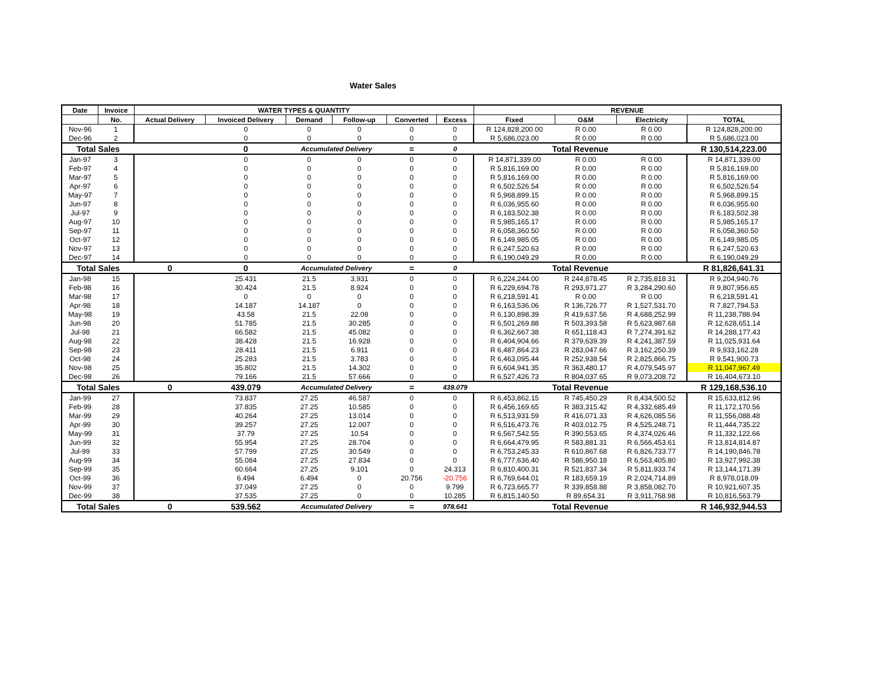Water Sales
| Date | Invoice | WATER TYPES & QUANTITY | | | | | | REVENUE | | | |
| --- | --- | --- | --- | --- | --- | --- | --- | --- | --- | --- | --- |
| | No. | Actual Delivery | Invoiced Delivery | Demand | Follow-up | Converted | Excess | Fixed | O&M | Electricity | TOTAL |
| Nov-96 | 1 | | 0 | 0 | 0 | 0 | 0 | R 124,828,200.00 | R 0.00 | R 0.00 | R 124,828,200.00 |
| Dec-96 | 2 | | 0 | 0 | 0 | 0 | 0 | R 5,686,023.00 | R 0.00 | R 0.00 | R 5,686,023.00 |
| Total Sales | | | 0 | Accumulated Delivery | | = | 0 | Total Revenue | | | R 130,514,223.00 |
| Jan-97 | 3 | | 0 | 0 | 0 | 0 | 0 | R 14,871,339.00 | R 0.00 | R 0.00 | R 14,871,339.00 |
| Feb-97 | 4 | | 0 | 0 | 0 | 0 | 0 | R 5,816,169.00 | R 0.00 | R 0.00 | R 5,816,169.00 |
| Mar-97 | 5 | | 0 | 0 | 0 | 0 | 0 | R 5,816,169.00 | R 0.00 | R 0.00 | R 5,816,169.00 |
| Apr-97 | 6 | | 0 | 0 | 0 | 0 | 0 | R 6,502,526.54 | R 0.00 | R 0.00 | R 6,502,526.54 |
| May-97 | 7 | | 0 | 0 | 0 | 0 | 0 | R 5,968,899.15 | R 0.00 | R 0.00 | R 5,968,899.15 |
| Jun-97 | 8 | | 0 | 0 | 0 | 0 | 0 | R 6,036,955.60 | R 0.00 | R 0.00 | R 6,036,955.60 |
| Jul-97 | 9 | | 0 | 0 | 0 | 0 | 0 | R 6,183,502.38 | R 0.00 | R 0.00 | R 6,183,502.38 |
| Aug-97 | 10 | | 0 | 0 | 0 | 0 | 0 | R 5,985,165.17 | R 0.00 | R 0.00 | R 5,985,165.17 |
| Sep-97 | 11 | | 0 | 0 | 0 | 0 | 0 | R 6,058,360.50 | R 0.00 | R 0.00 | R 6,058,360.50 |
| Oct-97 | 12 | | 0 | 0 | 0 | 0 | 0 | R 6,149,985.05 | R 0.00 | R 0.00 | R 6,149,985.05 |
| Nov-97 | 13 | | 0 | 0 | 0 | 0 | 0 | R 6,247,520.63 | R 0.00 | R 0.00 | R 6,247,520.63 |
| Dec-97 | 14 | | 0 | 0 | 0 | 0 | 0 | R 6,190,049.29 | R 0.00 | R 0.00 | R 6,190,049.29 |
| Total Sales | | 0 | 0 | Accumulated Delivery | | = | 0 | Total Revenue | | | R 81,826,641.31 |
| Jan-98 | 15 | | 25.431 | 21.5 | 3.931 | 0 | 0 | R 6,224,244.00 | R 244,878.45 | R 2,735,818.31 | R 9,204,940.76 |
| Feb-98 | 16 | | 30.424 | 21.5 | 8.924 | 0 | 0 | R 6,229,694.78 | R 293,971.27 | R 3,284,290.60 | R 9,807,956.65 |
| Mar-98 | 17 | | 0 | 0 | 0 | 0 | 0 | R 6,218,591.41 | R 0.00 | R 0.00 | R 6,218,591.41 |
| Apr-98 | 18 | | 14.187 | 14.187 | 0 | 0 | 0 | R 6,163,536.06 | R 136,726.77 | R 1,527,531.70 | R 7,827,794.53 |
| May-98 | 19 | | 43.58 | 21.5 | 22.08 | 0 | 0 | R 6,130,898.39 | R 419,637.56 | R 4,688,252.99 | R 11,238,788.94 |
| Jun-98 | 20 | | 51.785 | 21.5 | 30.285 | 0 | 0 | R 6,501,269.88 | R 503,393.58 | R 5,623,987.68 | R 12,628,651.14 |
| Jul-98 | 21 | | 66.582 | 21.5 | 45.082 | 0 | 0 | R 6,362,667.38 | R 651,118.43 | R 7,274,391.62 | R 14,288,177.43 |
| Aug-98 | 22 | | 38.428 | 21.5 | 16.928 | 0 | 0 | R 6,404,904.66 | R 379,639.39 | R 4,241,387.59 | R 11,025,931.64 |
| Sep-98 | 23 | | 28.411 | 21.5 | 6.911 | 0 | 0 | R 6,487,864.23 | R 283,047.66 | R 3,162,250.39 | R 9,933,162.28 |
| Oct-98 | 24 | | 25.283 | 21.5 | 3.783 | 0 | 0 | R 6,463,095.44 | R 252,938.54 | R 2,825,866.75 | R 9,541,900.73 |
| Nov-98 | 25 | | 35.802 | 21.5 | 14.302 | 0 | 0 | R 6,604,941.35 | R 363,480.17 | R 4,079,545.97 | R 11,047,967.49 |
| Dec-98 | 26 | | 79.166 | 21.5 | 57.666 | 0 | 0 | R 6,527,426.73 | R 804,037.65 | R 9,073,208.72 | R 16,404,673.10 |
| Total Sales | | 0 | 439.079 | Accumulated Delivery | | = | 439.079 | Total Revenue | | | R 129,168,536.10 |
| Jan-99 | 27 | | 73.837 | 27.25 | 46.587 | 0 | 0 | R 6,453,862.15 | R 745,450.29 | R 8,434,500.52 | R 15,633,812.96 |
| Feb-99 | 28 | | 37.835 | 27.25 | 10.585 | 0 | 0 | R 6,456,169.65 | R 383,315.42 | R 4,332,685.49 | R 11,172,170.56 |
| Mar-99 | 29 | | 40.264 | 27.25 | 13.014 | 0 | 0 | R 6,513,931.59 | R 416,071.33 | R 4,626,085.56 | R 11,556,088.48 |
| Apr-99 | 30 | | 39.257 | 27.25 | 12.007 | 0 | 0 | R 6,516,473.76 | R 403,012.75 | R 4,525,248.71 | R 11,444,735.22 |
| May-99 | 31 | | 37.79 | 27.25 | 10.54 | 0 | 0 | R 6,567,542.55 | R 390,553.65 | R 4,374,026.46 | R 11,332,122.66 |
| Jun-99 | 32 | | 55.954 | 27.25 | 28.704 | 0 | 0 | R 6,664,479.95 | R 583,881.31 | R 6,566,453.61 | R 13,814,814.87 |
| Jul-99 | 33 | | 57.799 | 27.25 | 30.549 | 0 | 0 | R 6,753,245.33 | R 610,867.68 | R 6,826,733.77 | R 14,190,846.78 |
| Aug-99 | 34 | | 55.084 | 27.25 | 27.834 | 0 | 0 | R 6,777,636.40 | R 586,950.18 | R 6,563,405.80 | R 13,927,992.38 |
| Sep-99 | 35 | | 60.664 | 27.25 | 9.101 | 0 | 24.313 | R 6,810,400.31 | R 521,837.34 | R 5,811,933.74 | R 13,144,171.39 |
| Oct-99 | 36 | | 6.494 | 6.494 | 0 | 20.756 | -20.756 | R 6,769,644.01 | R 183,659.19 | R 2,024,714.89 | R 8,978,018.09 |
| Nov-99 | 37 | | 37.049 | 27.25 | 0 | 0 | 9.799 | R 6,723,665.77 | R 339,858.88 | R 3,858,082.70 | R 10,921,607.35 |
| Dec-99 | 38 | | 37.535 | 27.25 | 0 | 0 | 10.285 | R 6,815,140.50 | R 89,654.31 | R 3,911,768.98 | R 10,816,563.79 |
| Total Sales | | 0 | 539.562 | Accumulated Delivery | | = | 978.641 | Total Revenue | | | R 146,932,944.53 |